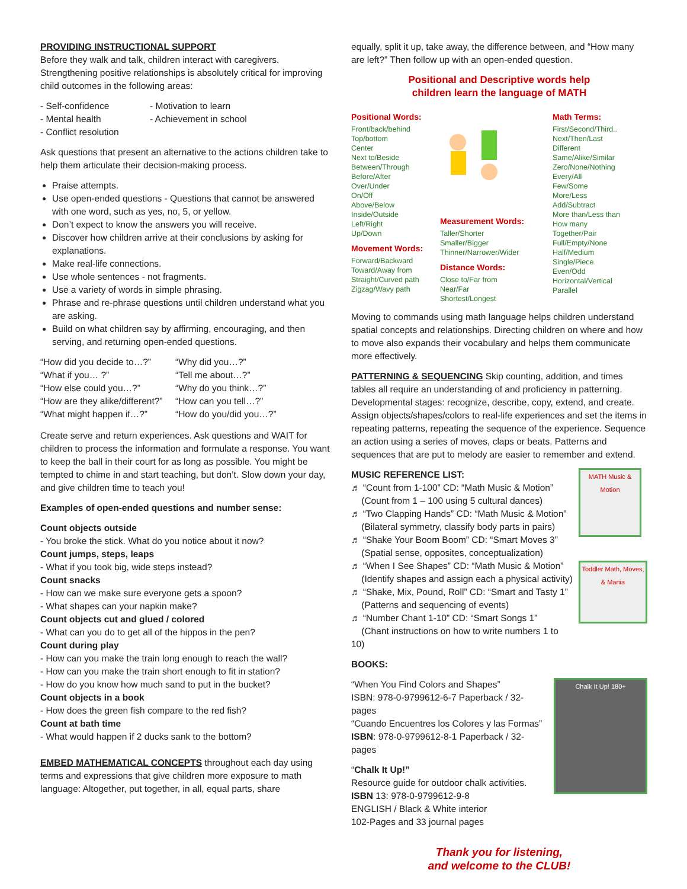PROVIDING INSTRUCTIONAL SUPPORT
Before they walk and talk, children interact with caregivers. Strengthening positive relationships is absolutely critical for improving child outcomes in the following areas:
- Self-confidence
- Motivation to learn
- Mental health
- Achievement in school
- Conflict resolution
Ask questions that present an alternative to the actions children take to help them articulate their decision-making process.
Praise attempts.
Use open-ended questions - Questions that cannot be answered with one word, such as yes, no, 5, or yellow.
Don’t expect to know the answers you will receive.
Discover how children arrive at their conclusions by asking for explanations.
Make real-life connections.
Use whole sentences - not fragments.
Use a variety of words in simple phrasing.
Phrase and re-phrase questions until children understand what you are asking.
Build on what children say by affirming, encouraging, and then serving, and returning open-ended questions.
“How did you decide to…?”
“Why did you…?”
“What if you… ?”
“Tell me about…?”
“How else could you…?”
“Why do you think…?”
“How are they alike/different?”
“How can you tell…?”
“What might happen if…?”
“How do you/did you…?”
Create serve and return experiences. Ask questions and WAIT for children to process the information and formulate a response. You want to keep the ball in their court for as long as possible. You might be tempted to chime in and start teaching, but don’t. Slow down your day, and give children time to teach you!
Examples of open-ended questions and number sense:
Count objects outside
- You broke the stick. What do you notice about it now?
Count jumps, steps, leaps
- What if you took big, wide steps instead?
Count snacks
- How can we make sure everyone gets a spoon?
- What shapes can your napkin make?
Count objects cut and glued / colored
- What can you do to get all of the hippos in the pen?
Count during play
- How can you make the train long enough to reach the wall?
- How can you make the train short enough to fit in station?
- How do you know how much sand to put in the bucket?
Count objects in a book
- How does the green fish compare to the red fish?
Count at bath time
- What would happen if 2 ducks sank to the bottom?
EMBED MATHEMATICAL CONCEPTS throughout each day using terms and expressions that give children more exposure to math language: Altogether, put together, in all, equal parts, share
equally, split it up, take away, the difference between, and “How many are left?” Then follow up with an open-ended question.
Positional and Descriptive words help
children learn the language of MATH
Positional Words:
Front/back/behind
Top/bottom
Center
Next to/Beside
Between/Through
Before/After
Over/Under
On/Off
Above/Below
Inside/Outside
Left/Right
Up/Down
Movement Words:
Forward/Backward
Toward/Away from
Straight/Curved path
Zigzag/Wavy path
Measurement Words:
Taller/Shorter
Smaller/Bigger
Thinner/Narrower/Wider
Distance Words:
Close to/Far from
Near/Far
Shortest/Longest
Math Terms:
First/Second/Third..
Next/Then/Last
Different
Same/Alike/Similar
Zero/None/Nothing
Every/All
Few/Some
More/Less
Add/Subtract
More than/Less than
How many
Together/Pair
Full/Empty/None
Half/Medium
Single/Piece
Even/Odd
Horizontal/Vertical
Parallel
Moving to commands using math language helps children understand spatial concepts and relationships. Directing children on where and how to move also expands their vocabulary and helps them communicate more effectively.
PATTERNING & SEQUENCING Skip counting, addition, and times tables all require an understanding of and proficiency in patterning. Developmental stages: recognize, describe, copy, extend, and create. Assign objects/shapes/colors to real-life experiences and set the items in repeating patterns, repeating the sequence of the experience. Sequence an action using a series of moves, claps or beats. Patterns and sequences that are put to melody are easier to remember and extend.
MUSIC REFERENCE LIST:
♬ “Count from 1-100” CD: “Math Music & Motion”
(Count from 1 – 100 using 5 cultural dances)
♬ “Two Clapping Hands” CD: “Math Music & Motion”
(Bilateral symmetry, classify body parts in pairs)
♬ “Shake Your Boom Boom” CD: “Smart Moves 3”
(Spatial sense, opposites, conceptualization)
♬ “When I See Shapes” CD: “Math Music & Motion”
(Identify shapes and assign each a physical activity)
♬ “Shake, Mix, Pound, Roll” CD: “Smart and Tasty 1”
(Patterns and sequencing of events)
♬ “Number Chant 1-10” CD: “Smart Songs 1”
(Chant instructions on how to write numbers 1 to 10)
MATH Music & Motion
Toddler Math, Moves, & Mania
BOOKS:
“When You Find Colors and Shapes”
ISBN: 978-0-9799612-6-7 Paperback / 32-pages
“Cuando Encuentres los Colores y las Formas”
ISBN: 978-0-9799612-8-1 Paperback / 32-pages
“Chalk It Up!”
Resource guide for outdoor chalk activities.
ISBN 13: 978-0-9799612-9-8
ENGLISH / Black & White interior
102-Pages and 33 journal pages
Chalk It Up! 180+
Thank you for listening,
and welcome to the CLUB!